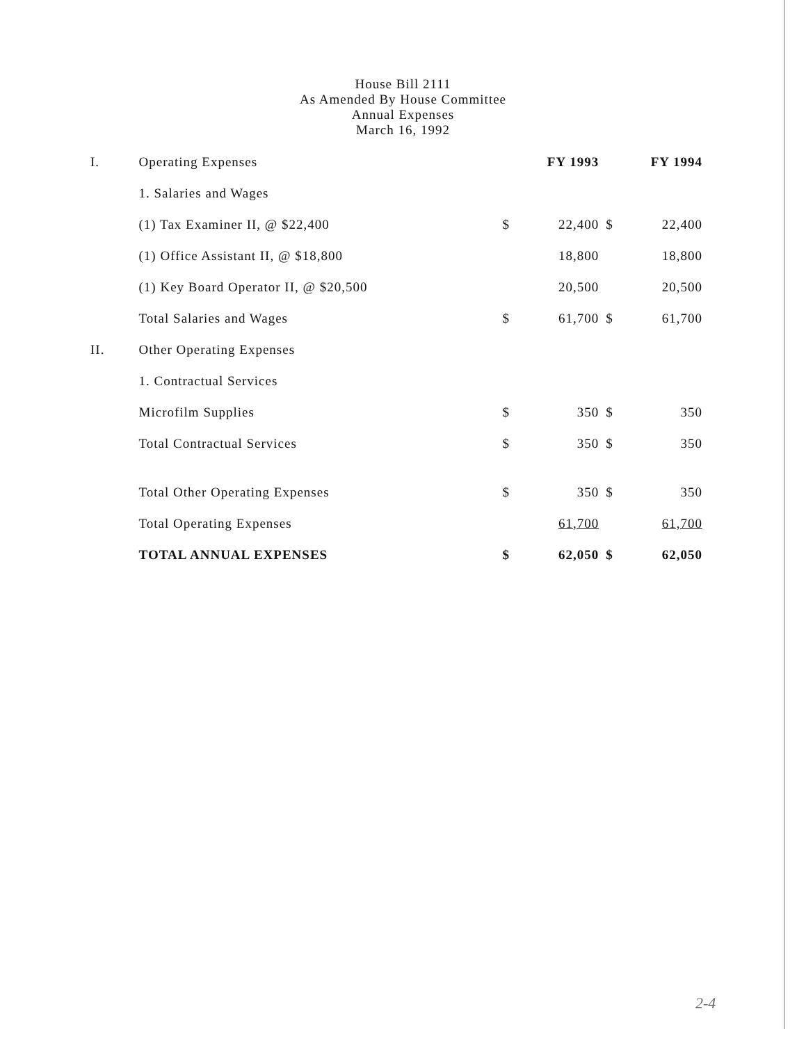House Bill 2111
As Amended By House Committee
Annual Expenses
March 16, 1992
| I. | | Operating Expenses | FY 1993 | | FY 1994 | |
| | | 1. Salaries and Wages | | | | |
| | | (1) Tax Examiner II, @ $22,400 | $ | 22,400 | $ | 22,400 |
| | | (1) Office Assistant II, @ $18,800 | | 18,800 | | 18,800 |
| | | (1) Key Board Operator II, @ $20,500 | | 20,500 | | 20,500 |
| | | Total Salaries and Wages | $ | 61,700 | $ | 61,700 |
| II. | | Other Operating Expenses | | | | |
| | | 1. Contractual Services | | | | |
| | | Microfilm Supplies | $ | 350 | $ | 350 |
| | | Total Contractual Services | $ | 350 | $ | 350 |
| | | Total Other Operating Expenses | $ | 350 | $ | 350 |
| | | Total Operating Expenses | | 61,700 | | 61,700 |
| | | TOTAL ANNUAL EXPENSES | $ | 62,050 | $ | 62,050 |
2-4